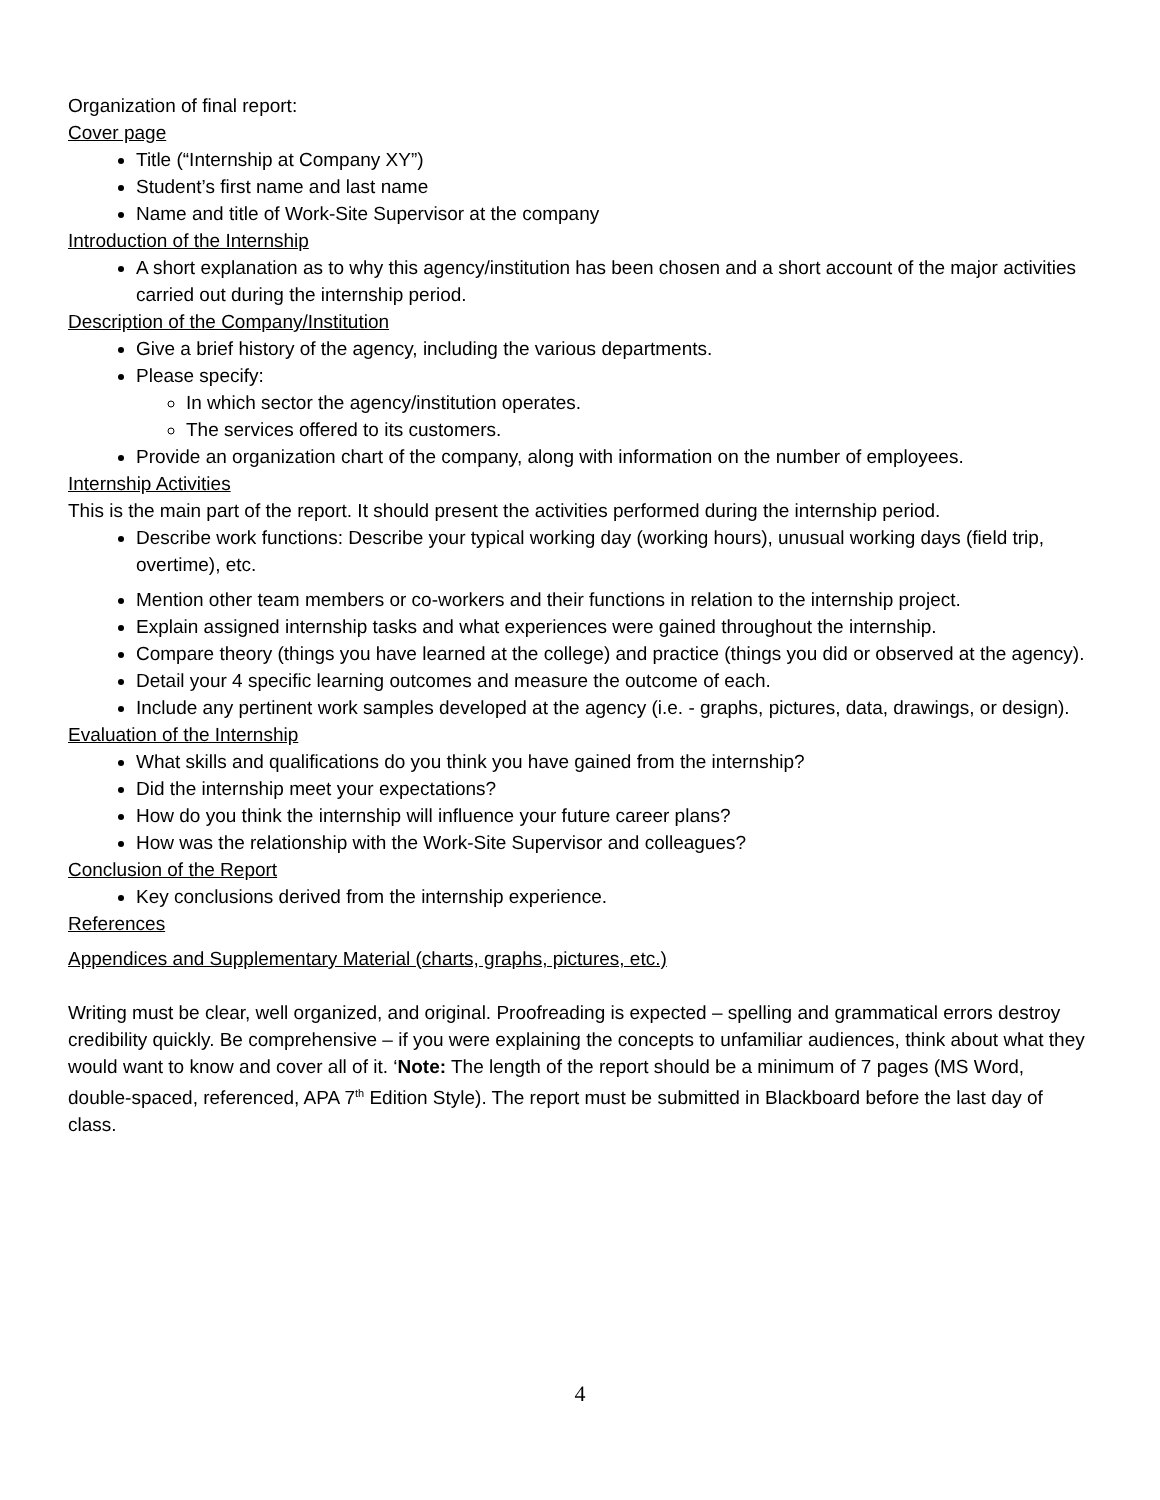Organization of final report:
Cover page
Title (“Internship at Company XY”)
Student’s first name and last name
Name and title of Work-Site Supervisor at the company
Introduction of the Internship
A short explanation as to why this agency/institution has been chosen and a short account of the major activities carried out during the internship period.
Description of the Company/Institution
Give a brief history of the agency, including the various departments.
Please specify:
In which sector the agency/institution operates.
The services offered to its customers.
Provide an organization chart of the company, along with information on the number of employees.
Internship Activities
This is the main part of the report. It should present the activities performed during the internship period.
Describe work functions: Describe your typical working day (working hours), unusual working days (field trip, overtime), etc.
Mention other team members or co-workers and their functions in relation to the internship project.
Explain assigned internship tasks and what experiences were gained throughout the internship.
Compare theory (things you have learned at the college) and practice (things you did or observed at the agency).
Detail your 4 specific learning outcomes and measure the outcome of each.
Include any pertinent work samples developed at the agency (i.e. - graphs, pictures, data, drawings, or design).
Evaluation of the Internship
What skills and qualifications do you think you have gained from the internship?
Did the internship meet your expectations?
How do you think the internship will influence your future career plans?
How was the relationship with the Work-Site Supervisor and colleagues?
Conclusion of the Report
Key conclusions derived from the internship experience.
References
Appendices and Supplementary Material (charts, graphs, pictures, etc.)
Writing must be clear, well organized, and original. Proofreading is expected – spelling and grammatical errors destroy credibility quickly. Be comprehensive – if you were explaining the concepts to unfamiliar audiences, think about what they would want to know and cover all of it. ‘Note: The length of the report should be a minimum of 7 pages (MS Word, double-spaced, referenced, APA 7<sup>th</sup> Edition Style). The report must be submitted in Blackboard before the last day of class.
4